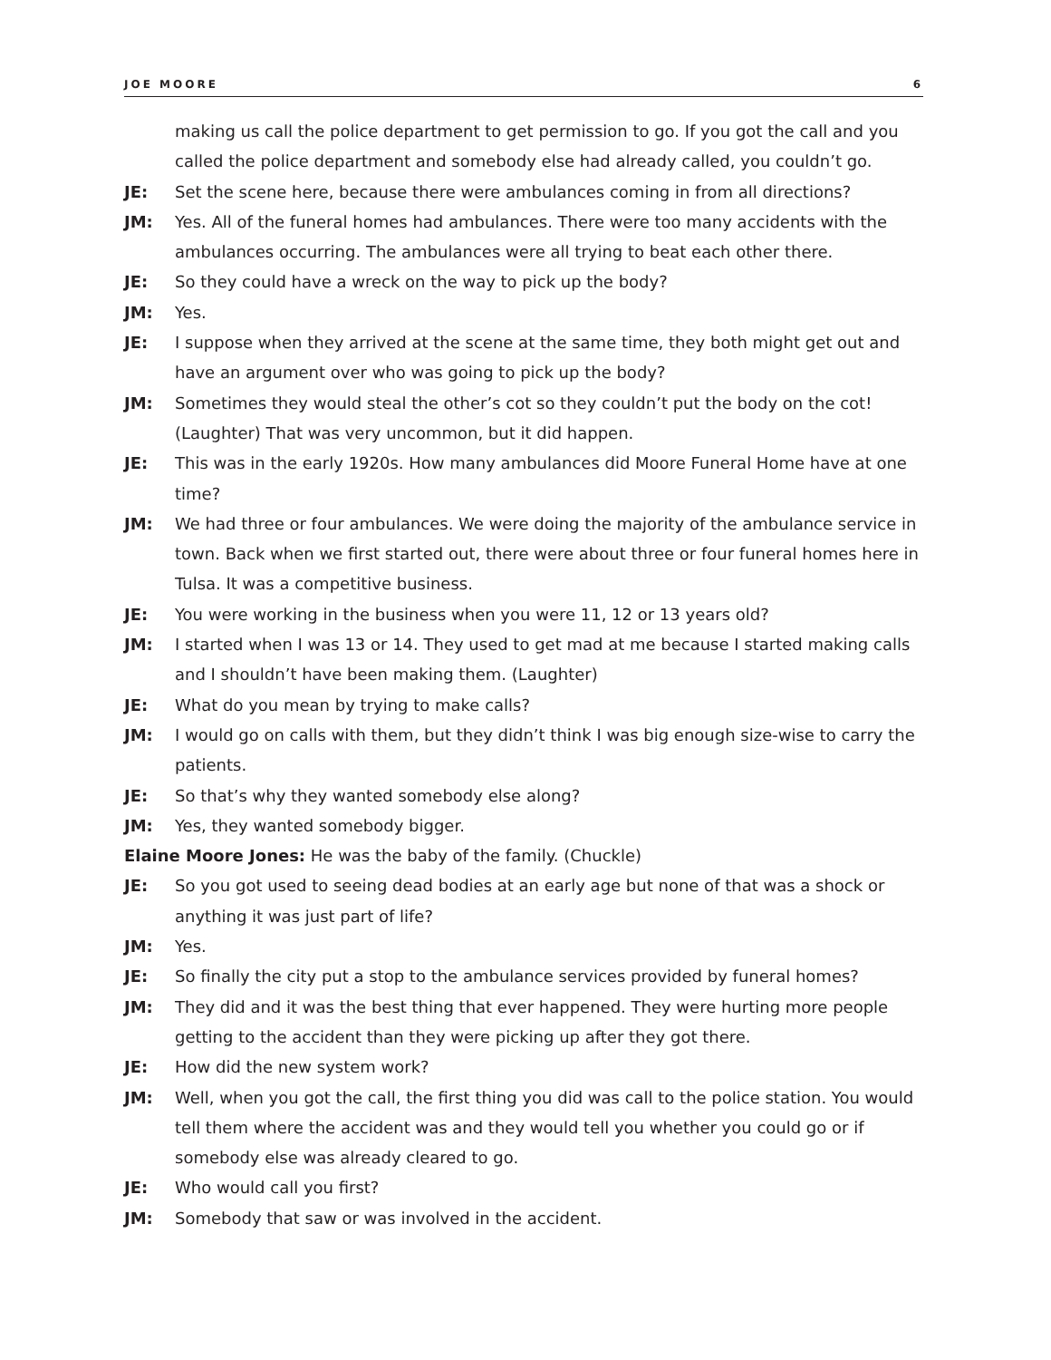JOE MOORE 6
making us call the police department to get permission to go. If you got the call and you called the police department and somebody else had already called, you couldn’t go.
JE: Set the scene here, because there were ambulances coming in from all directions?
JM: Yes. All of the funeral homes had ambulances. There were too many accidents with the ambulances occurring. The ambulances were all trying to beat each other there.
JE: So they could have a wreck on the way to pick up the body?
JM: Yes.
JE: I suppose when they arrived at the scene at the same time, they both might get out and have an argument over who was going to pick up the body?
JM: Sometimes they would steal the other’s cot so they couldn’t put the body on the cot! (Laughter) That was very uncommon, but it did happen.
JE: This was in the early 1920s. How many ambulances did Moore Funeral Home have at one time?
JM: We had three or four ambulances. We were doing the majority of the ambulance service in town. Back when we first started out, there were about three or four funeral homes here in Tulsa. It was a competitive business.
JE: You were working in the business when you were 11, 12 or 13 years old?
JM: I started when I was 13 or 14. They used to get mad at me because I started making calls and I shouldn’t have been making them. (Laughter)
JE: What do you mean by trying to make calls?
JM: I would go on calls with them, but they didn’t think I was big enough size-wise to carry the patients.
JE: So that’s why they wanted somebody else along?
JM: Yes, they wanted somebody bigger.
Elaine Moore Jones: He was the baby of the family. (Chuckle)
JE: So you got used to seeing dead bodies at an early age but none of that was a shock or anything it was just part of life?
JM: Yes.
JE: So finally the city put a stop to the ambulance services provided by funeral homes?
JM: They did and it was the best thing that ever happened. They were hurting more people getting to the accident than they were picking up after they got there.
JE: How did the new system work?
JM: Well, when you got the call, the first thing you did was call to the police station. You would tell them where the accident was and they would tell you whether you could go or if somebody else was already cleared to go.
JE: Who would call you first?
JM: Somebody that saw or was involved in the accident.